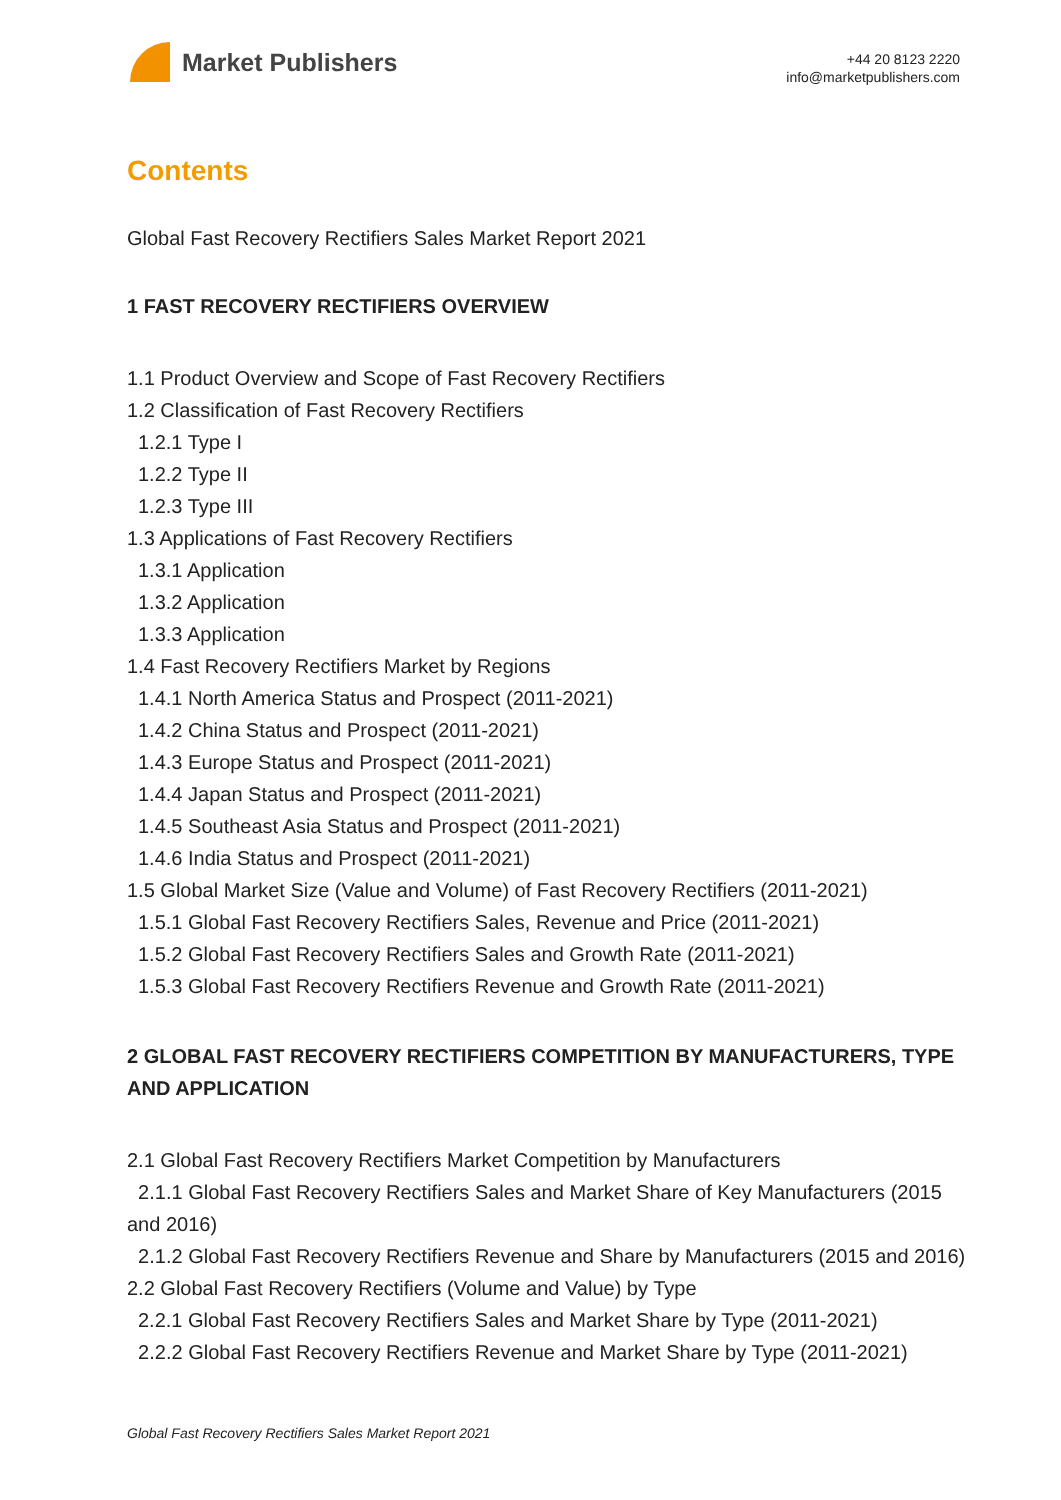Market Publishers
+44 20 8123 2220
info@marketpublishers.com
Contents
Global Fast Recovery Rectifiers Sales Market Report 2021
1 FAST RECOVERY RECTIFIERS OVERVIEW
1.1 Product Overview and Scope of Fast Recovery Rectifiers
1.2 Classification of Fast Recovery Rectifiers
1.2.1 Type I
1.2.2 Type II
1.2.3 Type III
1.3 Applications of Fast Recovery Rectifiers
1.3.1 Application
1.3.2 Application
1.3.3 Application
1.4 Fast Recovery Rectifiers Market by Regions
1.4.1 North America Status and Prospect (2011-2021)
1.4.2 China Status and Prospect (2011-2021)
1.4.3 Europe Status and Prospect (2011-2021)
1.4.4 Japan Status and Prospect (2011-2021)
1.4.5 Southeast Asia Status and Prospect (2011-2021)
1.4.6 India Status and Prospect (2011-2021)
1.5 Global Market Size (Value and Volume) of Fast Recovery Rectifiers (2011-2021)
1.5.1 Global Fast Recovery Rectifiers Sales, Revenue and Price (2011-2021)
1.5.2 Global Fast Recovery Rectifiers Sales and Growth Rate (2011-2021)
1.5.3 Global Fast Recovery Rectifiers Revenue and Growth Rate (2011-2021)
2 GLOBAL FAST RECOVERY RECTIFIERS COMPETITION BY MANUFACTURERS, TYPE AND APPLICATION
2.1 Global Fast Recovery Rectifiers Market Competition by Manufacturers
2.1.1 Global Fast Recovery Rectifiers Sales and Market Share of Key Manufacturers (2015 and 2016)
2.1.2 Global Fast Recovery Rectifiers Revenue and Share by Manufacturers (2015 and 2016)
2.2 Global Fast Recovery Rectifiers (Volume and Value) by Type
2.2.1 Global Fast Recovery Rectifiers Sales and Market Share by Type (2011-2021)
2.2.2 Global Fast Recovery Rectifiers Revenue and Market Share by Type (2011-2021)
Global Fast Recovery Rectifiers Sales Market Report 2021